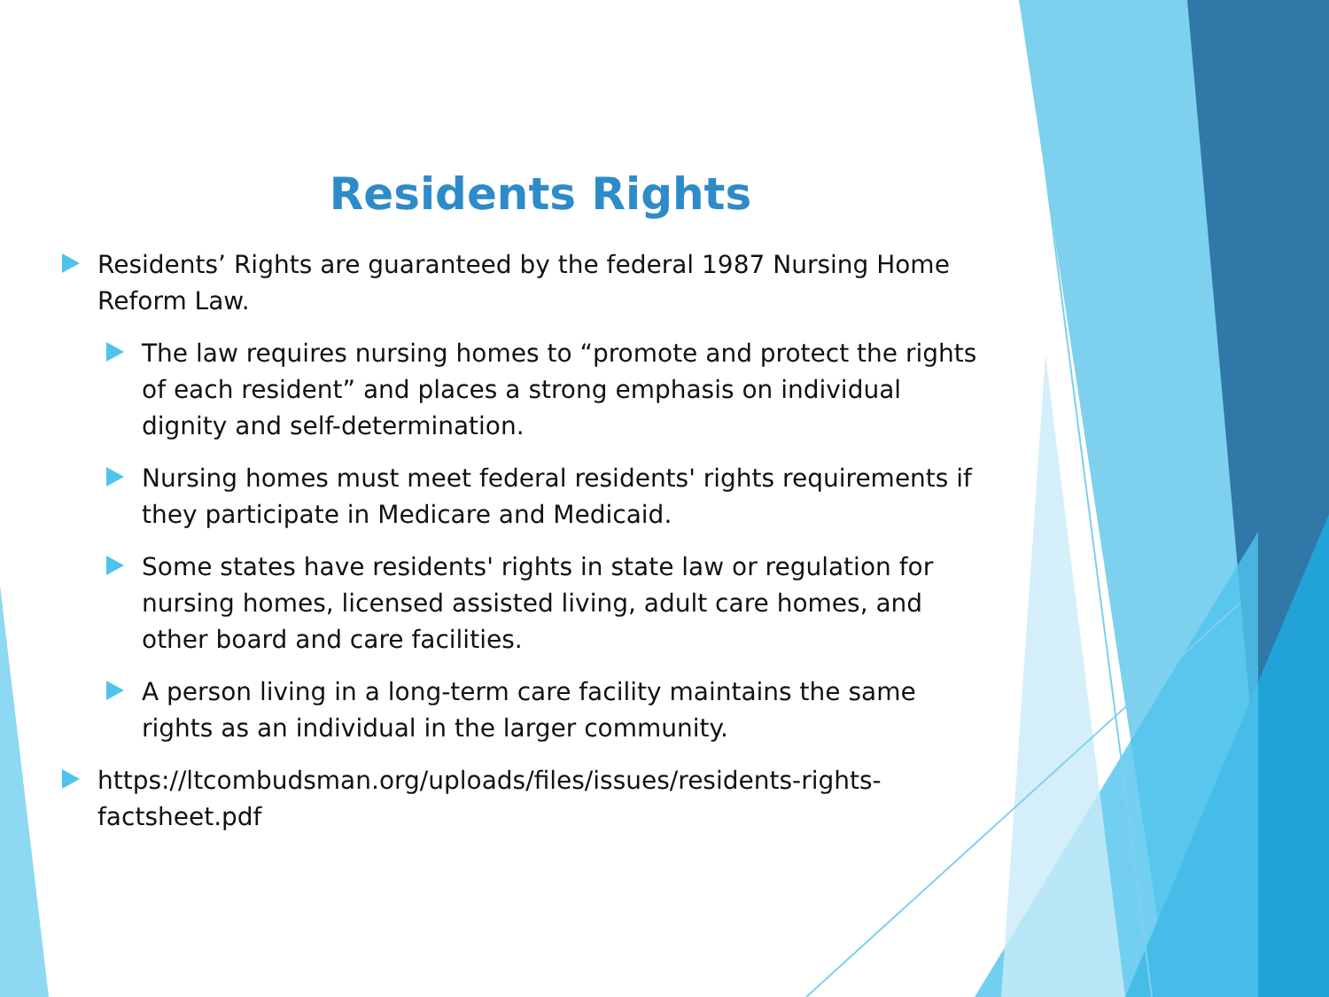Residents Rights
Residents’ Rights are guaranteed by the federal 1987 Nursing Home Reform Law.
The law requires nursing homes to “promote and protect the rights of each resident” and places a strong emphasis on individual dignity and self-determination.
Nursing homes must meet federal residents' rights requirements if they participate in Medicare and Medicaid.
Some states have residents' rights in state law or regulation for nursing homes, licensed assisted living, adult care homes, and other board and care facilities.
A person living in a long-term care facility maintains the same rights as an individual in the larger community.
https://ltcombudsman.org/uploads/files/issues/residents-rights-factsheet.pdf